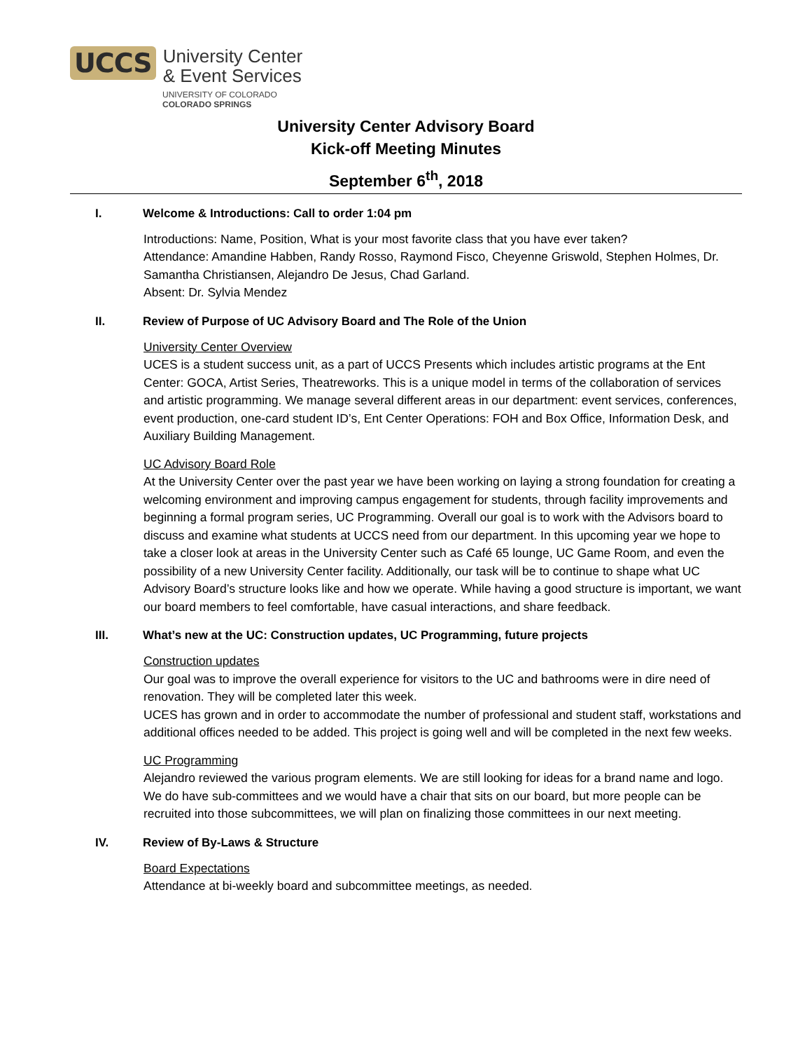UCCS
University Center
& Event Services
UNIVERSITY OF COLORADO
COLORADO SPRINGS
University Center Advisory Board
Kick-off Meeting Minutes
September 6<sup>th</sup>, 2018
I. Welcome & Introductions: Call to order 1:04 pm
Introductions: Name, Position, What is your most favorite class that you have ever taken?
Attendance: Amandine Habben, Randy Rosso, Raymond Fisco, Cheyenne Griswold, Stephen Holmes, Dr. Samantha Christiansen, Alejandro De Jesus, Chad Garland.
Absent: Dr. Sylvia Mendez
II. Review of Purpose of UC Advisory Board and The Role of the Union
University Center Overview
UCES is a student success unit, as a part of UCCS Presents which includes artistic programs at the Ent Center: GOCA, Artist Series, Theatreworks. This is a unique model in terms of the collaboration of services and artistic programming. We manage several different areas in our department: event services, conferences, event production, one-card student ID’s, Ent Center Operations: FOH and Box Office, Information Desk, and Auxiliary Building Management.
UC Advisory Board Role
At the University Center over the past year we have been working on laying a strong foundation for creating a welcoming environment and improving campus engagement for students, through facility improvements and beginning a formal program series, UC Programming. Overall our goal is to work with the Advisors board to discuss and examine what students at UCCS need from our department. In this upcoming year we hope to take a closer look at areas in the University Center such as Café 65 lounge, UC Game Room, and even the possibility of a new University Center facility. Additionally, our task will be to continue to shape what UC Advisory Board’s structure looks like and how we operate. While having a good structure is important, we want our board members to feel comfortable, have casual interactions, and share feedback.
III. What’s new at the UC: Construction updates, UC Programming, future projects
Construction updates
Our goal was to improve the overall experience for visitors to the UC and bathrooms were in dire need of renovation. They will be completed later this week.
UCES has grown and in order to accommodate the number of professional and student staff, workstations and additional offices needed to be added. This project is going well and will be completed in the next few weeks.
UC Programming
Alejandro reviewed the various program elements. We are still looking for ideas for a brand name and logo.
We do have sub-committees and we would have a chair that sits on our board, but more people can be recruited into those subcommittees, we will plan on finalizing those committees in our next meeting.
IV. Review of By-Laws & Structure
Board Expectations
Attendance at bi-weekly board and subcommittee meetings, as needed.